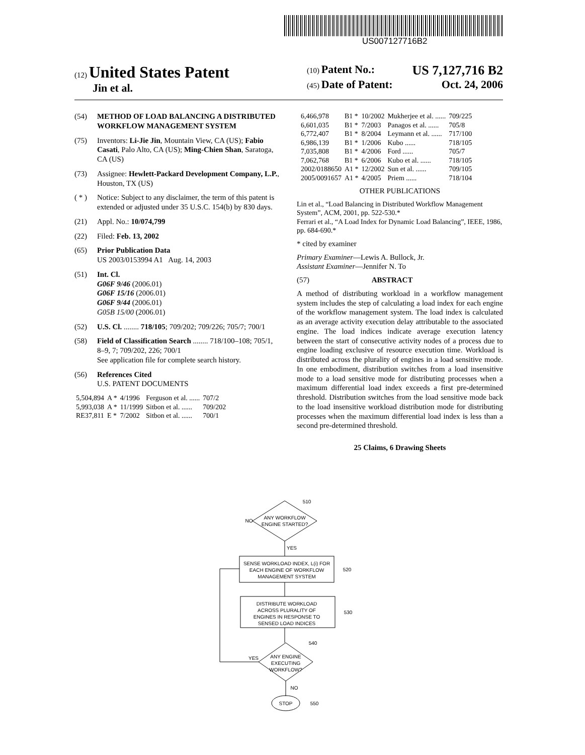US007127716B2
(12) United States Patent
Jin et al.
(10) Patent No.: US 7,127,716 B2
(45) Date of Patent: Oct. 24, 2006
(54) METHOD OF LOAD BALANCING A DISTRIBUTED WORKFLOW MANAGEMENT SYSTEM
(75) Inventors: Li-Jie Jin, Mountain View, CA (US); Fabio Casati, Palo Alto, CA (US); Ming-Chien Shan, Saratoga, CA (US)
(73) Assignee: Hewlett-Packard Development Company, L.P., Houston, TX (US)
( * ) Notice: Subject to any disclaimer, the term of this patent is extended or adjusted under 35 U.S.C. 154(b) by 830 days.
(21) Appl. No.: 10/074,799
(22) Filed: Feb. 13, 2002
(65) Prior Publication Data
US 2003/0153994 A1 Aug. 14, 2003
(51) Int. Cl.
G06F 9/46 (2006.01)
G06F 15/16 (2006.01)
G06F 9/44 (2006.01)
G05B 15/00 (2006.01)
(52) U.S. Cl. ........ 718/105; 709/202; 709/226; 705/7; 700/1
(58) Field of Classification Search ........ 718/100–108; 705/1, 8–9, 7; 709/202, 226; 700/1
See application file for complete search history.
(56) References Cited
U.S. PATENT DOCUMENTS
| 5,504,894 | A * | 4/1996 | Ferguson et al. ...... | 707/2 |
| 5,993,038 | A * | 11/1999 | Sitbon et al. ...... | 709/202 |
| RE37,811 | E * | 7/2002 | Sitbon et al. ...... | 700/1 |
| 6,466,978 | B1 * | 10/2002 | Mukherjee et al. ...... | 709/225 |
| 6,601,035 | B1 * | 7/2003 | Panagos et al. ...... | 705/8 |
| 6,772,407 | B1 * | 8/2004 | Leymann et al. ...... | 717/100 |
| 6,986,139 | B1 * | 1/2006 | Kubo ...... | 718/105 |
| 7,035,808 | B1 * | 4/2006 | Ford ...... | 705/7 |
| 7,062,768 | B1 * | 6/2006 | Kubo et al. ...... | 718/105 |
| 2002/0188650 | A1 * | 12/2002 | Sun et al. ...... | 709/105 |
| 2005/0091657 | A1 * | 4/2005 | Priem ...... | 718/104 |
OTHER PUBLICATIONS
Lin et al., “Load Balancing in Distributed Workflow Management System”, ACM, 2001, pp. 522-530.*
Ferrari et al., “A Load Index for Dynamic Load Balancing”, IEEE, 1986, pp. 684-690.*
* cited by examiner
Primary Examiner—Lewis A. Bullock, Jr.
Assistant Examiner—Jennifer N. To
(57) ABSTRACT
A method of distributing workload in a workflow management system includes the step of calculating a load index for each engine of the workflow management system. The load index is calculated as an average activity execution delay attributable to the associated engine. The load indices indicate average execution latency between the start of consecutive activity nodes of a process due to engine loading exclusive of resource execution time. Workload is distributed across the plurality of engines in a load sensitive mode. In one embodiment, distribution switches from a load insensitive mode to a load sensitive mode for distributing processes when a maximum differential load index exceeds a first pre-determined threshold. Distribution switches from the load sensitive mode back to the load insensitive workload distribution mode for distributing processes when the maximum differential load index is less than a second pre-determined threshold.
25 Claims, 6 Drawing Sheets
ANY WORKFLOW
ENGINE STARTED?
NO
510
YES
SENSE WORKLOAD INDEX, L(i) FOR
EACH ENGINE OF WORKFLOW
MANAGEMENT SYSTEM
520
DISTRIBUTE WORKLOAD
ACROSS PLURALITY OF
ENGINES IN RESPONSE TO
SENSED LOAD INDICES
530
ANY ENGINE
EXECUTING
WORKFLOW?
540
YES
NO
STOP
550